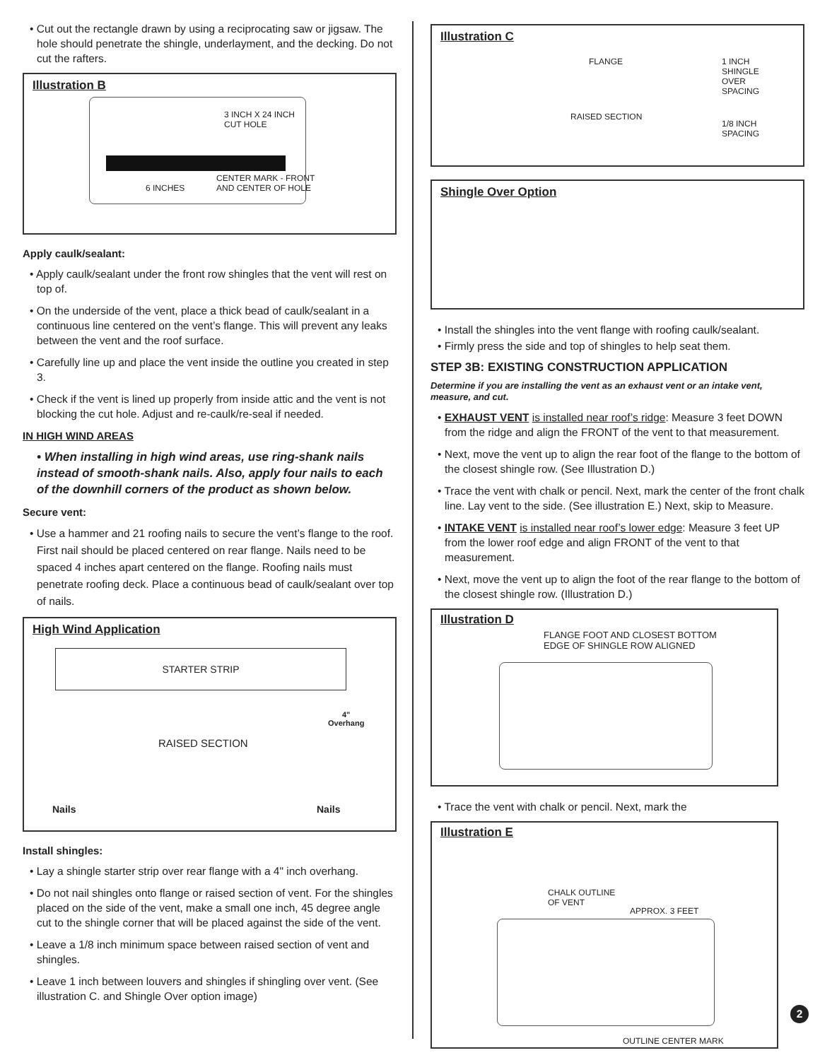• Cut out the rectangle drawn by using a reciprocating saw or jigsaw. The hole should penetrate the shingle, underlayment, and the decking. Do not cut the rafters.
Illustration B
3 INCH X 24 INCH
CUT HOLE
CENTER MARK - FRONT
AND CENTER OF HOLE
6 INCHES
Apply caulk/sealant:
• Apply caulk/sealant under the front row shingles that the vent will rest on top of.
• On the underside of the vent, place a thick bead of caulk/sealant in a continuous line centered on the vent’s flange. This will prevent any leaks between the vent and the roof surface.
• Carefully line up and place the vent inside the outline you created in step 3.
• Check if the vent is lined up properly from inside attic and the vent is not blocking the cut hole. Adjust and re-caulk/re-seal if needed.
IN HIGH WIND AREAS
• When installing in high wind areas, use ring-shank nails instead of smooth-shank nails. Also, apply four nails to each of the downhill corners of the product as shown below.
Secure vent:
• Use a hammer and 21 roofing nails to secure the vent’s flange to the roof. First nail should be placed centered on rear flange. Nails need to be spaced 4 inches apart centered on the flange. Roofing nails must penetrate roofing deck. Place a continuous bead of caulk/sealant over top of nails.
High Wind Application
STARTER STRIP
RAISED SECTION
4"
Overhang
Nails Nails
Install shingles:
• Lay a shingle starter strip over rear flange with a 4" inch overhang.
• Do not nail shingles onto flange or raised section of vent. For the shingles placed on the side of the vent, make a small one inch, 45 degree angle cut to the shingle corner that will be placed against the side of the vent.
• Leave a 1/8 inch minimum space between raised section of vent and shingles.
• Leave 1 inch between louvers and shingles if shingling over vent. (See illustration C. and Shingle Over option image)
Illustration C
FLANGE
RAISED SECTION
1 INCH
SHINGLE
OVER
SPACING
1/8 INCH
SPACING
Shingle Over Option
• Install the shingles into the vent flange with roofing caulk/sealant.
• Firmly press the side and top of shingles to help seat them.
STEP 3B: EXISTING CONSTRUCTION APPLICATION
Determine if you are installing the vent as an exhaust vent or an intake vent, measure, and cut.
• EXHAUST VENT is installed near roof’s ridge: Measure 3 feet DOWN from the ridge and align the FRONT of the vent to that measurement.
• Next, move the vent up to align the rear foot of the flange to the bottom of the closest shingle row. (See Illustration D.)
• Trace the vent with chalk or pencil. Next, mark the center of the front chalk line. Lay vent to the side. (See illustration E.) Next, skip to Measure.
• INTAKE VENT is installed near roof’s lower edge: Measure 3 feet UP from the lower roof edge and align FRONT of the vent to that measurement.
• Next, move the vent up to align the foot of the rear flange to the bottom of the closest shingle row. (Illustration D.)
Illustration D
FLANGE FOOT AND CLOSEST BOTTOM
EDGE OF SHINGLE ROW ALIGNED
• Trace the vent with chalk or pencil. Next, mark the
Illustration E
CHALK OUTLINE
OF VENT
APPROX. 3 FEET
OUTLINE CENTER MARK
2